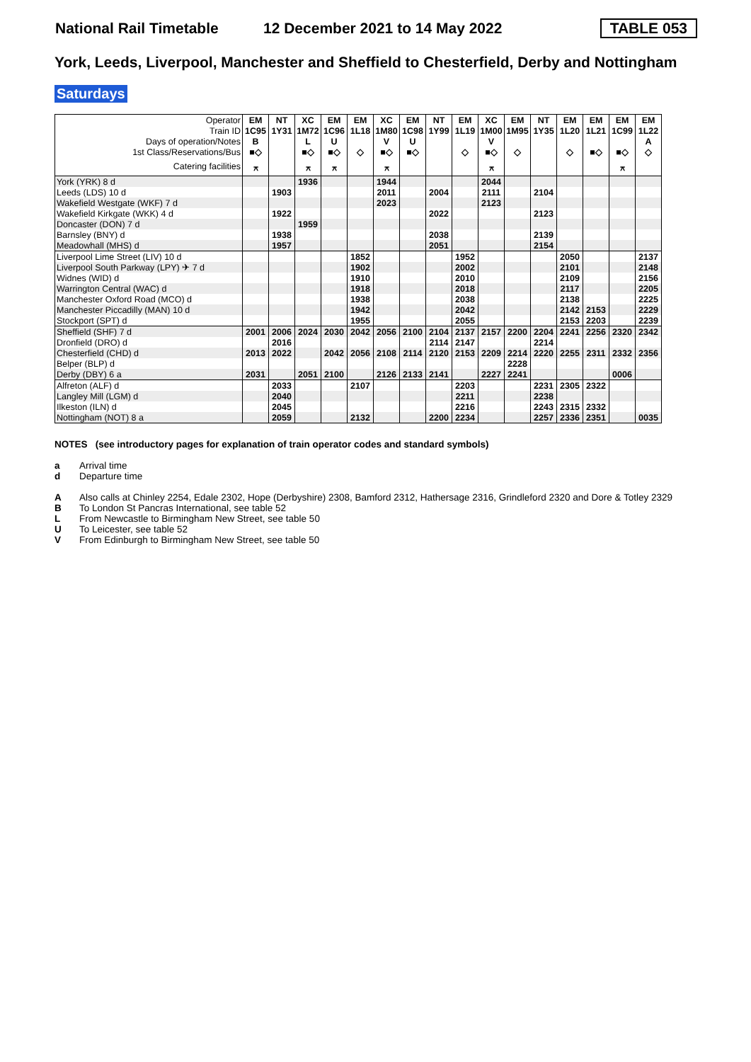National Rail Timetable
12 December 2021 to 14 May 2022
TABLE 053
York, Leeds, Liverpool, Manchester and Sheffield to Chesterfield, Derby and Nottingham
Saturdays
| Operator | EM | NT | XC | EM | EM | XC | EM | NT | EM | XC | EM | NT | EM | EM | EM | EM |
| --- | --- | --- | --- | --- | --- | --- | --- | --- | --- | --- | --- | --- | --- | --- | --- | --- |
| Train ID | 1C95 | 1Y31 | 1M72 | 1C96 | 1L18 | 1M80 | 1C98 | 1Y99 | 1L19 | 1M00 | 1M95 | 1Y35 | 1L20 | 1L21 | 1C99 | 1L22 |
| Days of operation/Notes | B | | L | U | | V | U | | | V | | | | | | A |
| 1st Class/Reservations/Bus | ■◇ | | ■◇ | ■◇ | ◇ | ■◇ | ■◇ | | ◇ | ■◇ | ◇ | | ◇ | ■◇ | ■◇ | ◇ |
| Catering facilities | ⚻ | | ⚻ | ⚻ | | ⚻ | | | | ⚻ | | | | | ⚻ | |
| York (YRK) 8 d | | | 1936 | | | 1944 | | | | 2044 | | | | | | |
| Leeds (LDS) 10 d | | 1903 | | | | 2011 | | 2004 | | 2111 | | 2104 | | | | |
| Wakefield Westgate (WKF) 7 d | | | | | | 2023 | | | | 2123 | | | | | | |
| Wakefield Kirkgate (WKK) 4 d | | 1922 | | | | | | 2022 | | | | 2123 | | | | |
| Doncaster (DON) 7 d | | | 1959 | | | | | | | | | | | | | |
| Barnsley (BNY) d | | 1938 | | | | | | 2038 | | | | 2139 | | | | |
| Meadowhall (MHS) d | | 1957 | | | | | | 2051 | | | | 2154 | | | | |
| Liverpool Lime Street (LIV) 10 d | | | | | 1852 | | | | 1952 | | | | 2050 | | | 2137 |
| Liverpool South Parkway (LPY) ✈ 7 d | | | | | 1902 | | | | 2002 | | | | 2101 | | | 2148 |
| Widnes (WID) d | | | | | 1910 | | | | 2010 | | | | 2109 | | | 2156 |
| Warrington Central (WAC) d | | | | | 1918 | | | | 2018 | | | | 2117 | | | 2205 |
| Manchester Oxford Road (MCO) d | | | | | 1938 | | | | 2038 | | | | 2138 | | | 2225 |
| Manchester Piccadilly (MAN) 10 d | | | | | 1942 | | | | 2042 | | | | 2142 | 2153 | | 2229 |
| Stockport (SPT) d | | | | | 1955 | | | | 2055 | | | | 2153 | 2203 | | 2239 |
| Sheffield (SHF) 7 d | 2001 | 2006 | 2024 | 2030 | 2042 | 2056 | 2100 | 2104 | 2137 | 2157 | 2200 | 2204 | 2241 | 2256 | 2320 | 2342 |
| Dronfield (DRO) d | | 2016 | | | | | | 2114 | 2147 | | | 2214 | | | | |
| Chesterfield (CHD) d | 2013 | 2022 | | 2042 | 2056 | 2108 | 2114 | 2120 | 2153 | 2209 | 2214 | 2220 | 2255 | 2311 | 2332 | 2356 |
| Belper (BLP) d | | | | | | | | | | | 2228 | | | | | |
| Derby (DBY) 6 a | 2031 | | 2051 | 2100 | | 2126 | 2133 | 2141 | | 2227 | 2241 | | | | 0006 | |
| Alfreton (ALF) d | | 2033 | | | 2107 | | | | 2203 | | | 2231 | 2305 | 2322 | | |
| Langley Mill (LGM) d | | 2040 | | | | | | | 2211 | | | 2238 | | | | |
| Ilkeston (ILN) d | | 2045 | | | | | | | 2216 | | | 2243 | 2315 | 2332 | | |
| Nottingham (NOT) 8 a | | 2059 | | | 2132 | | | 2200 | 2234 | | | 2257 | 2336 | 2351 | | 0035 |
NOTES (see introductory pages for explanation of train operator codes and standard symbols)
a Arrival time
d Departure time
A Also calls at Chinley 2254, Edale 2302, Hope (Derbyshire) 2308, Bamford 2312, Hathersage 2316, Grindleford 2320 and Dore & Totley 2329
B To London St Pancras International, see table 52
L From Newcastle to Birmingham New Street, see table 50
U To Leicester, see table 52
V From Edinburgh to Birmingham New Street, see table 50